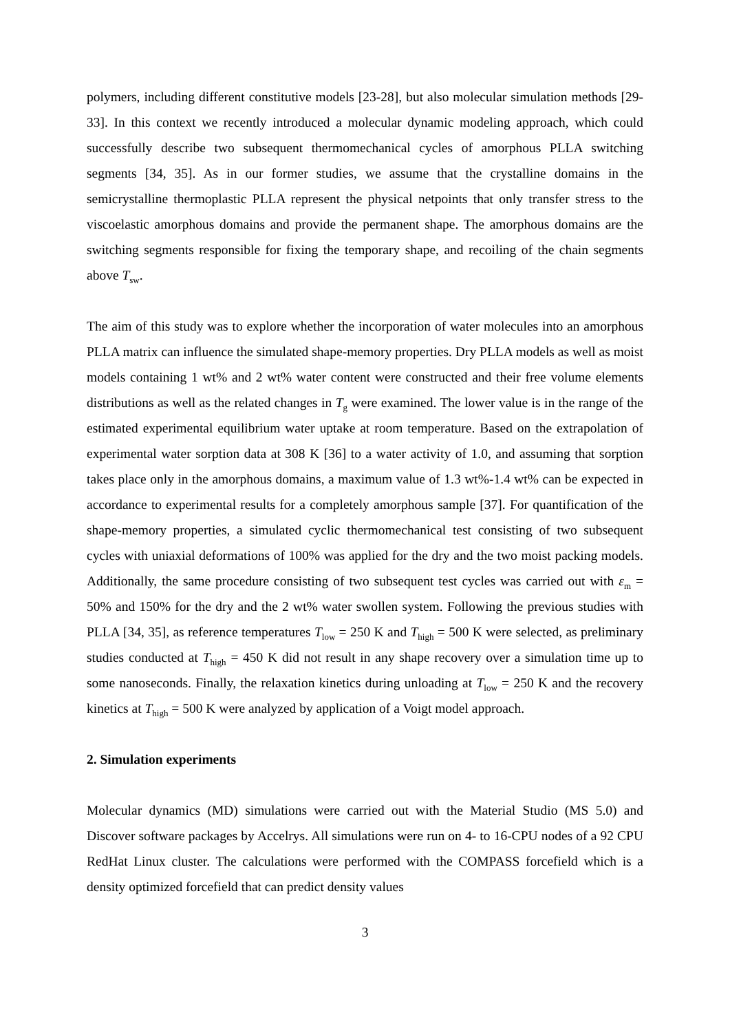polymers, including different constitutive models [23-28], but also molecular simulation methods [29-33]. In this context we recently introduced a molecular dynamic modeling approach, which could successfully describe two subsequent thermomechanical cycles of amorphous PLLA switching segments [34, 35]. As in our former studies, we assume that the crystalline domains in the semicrystalline thermoplastic PLLA represent the physical netpoints that only transfer stress to the viscoelastic amorphous domains and provide the permanent shape. The amorphous domains are the switching segments responsible for fixing the temporary shape, and recoiling of the chain segments above T<sub>sw</sub>.
The aim of this study was to explore whether the incorporation of water molecules into an amorphous PLLA matrix can influence the simulated shape-memory properties. Dry PLLA models as well as moist models containing 1 wt% and 2 wt% water content were constructed and their free volume elements distributions as well as the related changes in T<sub>g</sub> were examined. The lower value is in the range of the estimated experimental equilibrium water uptake at room temperature. Based on the extrapolation of experimental water sorption data at 308 K [36] to a water activity of 1.0, and assuming that sorption takes place only in the amorphous domains, a maximum value of 1.3 wt%-1.4 wt% can be expected in accordance to experimental results for a completely amorphous sample [37]. For quantification of the shape-memory properties, a simulated cyclic thermomechanical test consisting of two subsequent cycles with uniaxial deformations of 100% was applied for the dry and the two moist packing models. Additionally, the same procedure consisting of two subsequent test cycles was carried out with ε<sub>m</sub> = 50% and 150% for the dry and the 2 wt% water swollen system. Following the previous studies with PLLA [34, 35], as reference temperatures T<sub>low</sub> = 250 K and T<sub>high</sub> = 500 K were selected, as preliminary studies conducted at T<sub>high</sub> = 450 K did not result in any shape recovery over a simulation time up to some nanoseconds. Finally, the relaxation kinetics during unloading at T<sub>low</sub> = 250 K and the recovery kinetics at T<sub>high</sub> = 500 K were analyzed by application of a Voigt model approach.
2. Simulation experiments
Molecular dynamics (MD) simulations were carried out with the Material Studio (MS 5.0) and Discover software packages by Accelrys. All simulations were run on 4- to 16-CPU nodes of a 92 CPU RedHat Linux cluster. The calculations were performed with the COMPASS forcefield which is a density optimized forcefield that can predict density values
3